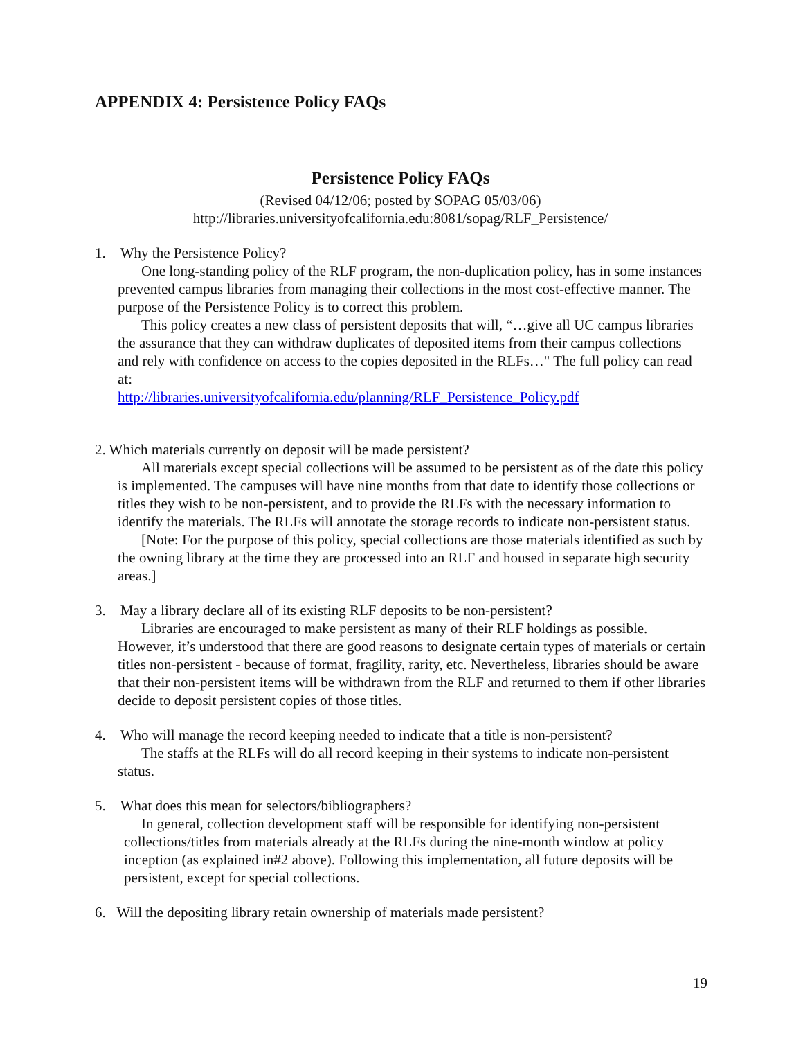APPENDIX 4: Persistence Policy FAQs
Persistence Policy FAQs
(Revised 04/12/06; posted by SOPAG 05/03/06)
http://libraries.universityofcalifornia.edu:8081/sopag/RLF_Persistence/
1. Why the Persistence Policy?
One long-standing policy of the RLF program, the non-duplication policy, has in some instances prevented campus libraries from managing their collections in the most cost-effective manner. The purpose of the Persistence Policy is to correct this problem.
This policy creates a new class of persistent deposits that will, “…give all UC campus libraries the assurance that they can withdraw duplicates of deposited items from their campus collections and rely with confidence on access to the copies deposited in the RLFs…" The full policy can read at:
http://libraries.universityofcalifornia.edu/planning/RLF_Persistence_Policy.pdf
2. Which materials currently on deposit will be made persistent?
All materials except special collections will be assumed to be persistent as of the date this policy is implemented. The campuses will have nine months from that date to identify those collections or titles they wish to be non-persistent, and to provide the RLFs with the necessary information to identify the materials. The RLFs will annotate the storage records to indicate non-persistent status.
[Note: For the purpose of this policy, special collections are those materials identified as such by the owning library at the time they are processed into an RLF and housed in separate high security areas.]
3. May a library declare all of its existing RLF deposits to be non-persistent?
Libraries are encouraged to make persistent as many of their RLF holdings as possible. However, it’s understood that there are good reasons to designate certain types of materials or certain titles non-persistent - because of format, fragility, rarity, etc. Nevertheless, libraries should be aware that their non-persistent items will be withdrawn from the RLF and returned to them if other libraries decide to deposit persistent copies of those titles.
4. Who will manage the record keeping needed to indicate that a title is non-persistent?
The staffs at the RLFs will do all record keeping in their systems to indicate non-persistent status.
5. What does this mean for selectors/bibliographers?
In general, collection development staff will be responsible for identifying non-persistent collections/titles from materials already at the RLFs during the nine-month window at policy inception (as explained in#2 above). Following this implementation, all future deposits will be persistent, except for special collections.
6. Will the depositing library retain ownership of materials made persistent?
19